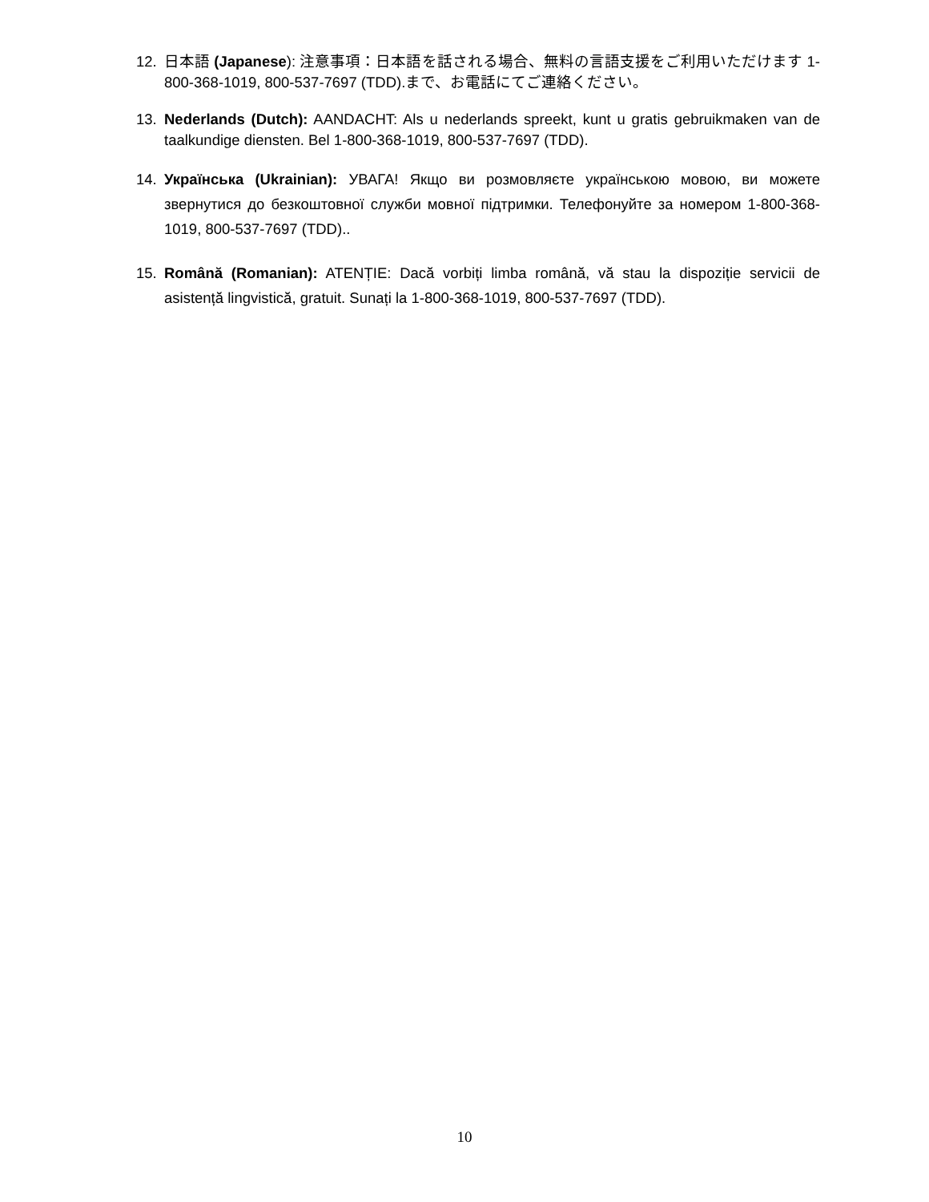12. 日本語 (Japanese): 注意事項：日本語を話される場合、無料の言語支援をご利用いただけます 1-800-368-1019, 800-537-7697 (TDD).まで、お電話にてご連絡ください。
13. Nederlands (Dutch): AANDACHT: Als u nederlands spreekt, kunt u gratis gebruikmaken van de taalkundige diensten. Bel 1-800-368-1019, 800-537-7697 (TDD).
14. Українська (Ukrainian): УВАГА! Якщо ви розмовляєте українською мовою, ви можете звернутися до безкоштовної служби мовної підтримки. Телефонуйте за номером 1-800-368-1019, 800-537-7697 (TDD)..
15. Română (Romanian): ATENȚIE: Dacă vorbiți limba română, vă stau la dispoziție servicii de asistență lingvistică, gratuit. Sunați la 1-800-368-1019, 800-537-7697 (TDD).
10